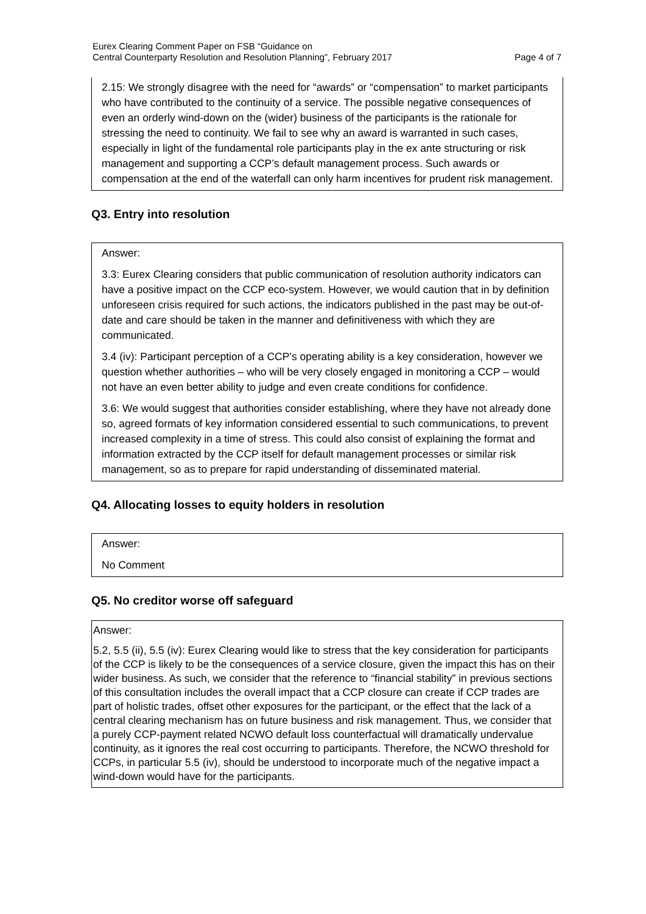Eurex Clearing Comment Paper on FSB “Guidance on
Central Counterparty Resolution and Resolution Planning”, February 2017
Page 4 of 7
2.15: We strongly disagree with the need for “awards” or “compensation” to market participants who have contributed to the continuity of a service. The possible negative consequences of even an orderly wind-down on the (wider) business of the participants is the rationale for stressing the need to continuity. We fail to see why an award is warranted in such cases, especially in light of the fundamental role participants play in the ex ante structuring or risk management and supporting a CCP’s default management process. Such awards or compensation at the end of the waterfall can only harm incentives for prudent risk management.
Q3. Entry into resolution
Answer:
3.3: Eurex Clearing considers that public communication of resolution authority indicators can have a positive impact on the CCP eco-system. However, we would caution that in by definition unforeseen crisis required for such actions, the indicators published in the past may be out-of-date and care should be taken in the manner and definitiveness with which they are communicated.
3.4 (iv): Participant perception of a CCP’s operating ability is a key consideration, however we question whether authorities – who will be very closely engaged in monitoring a CCP – would not have an even better ability to judge and even create conditions for confidence.
3.6: We would suggest that authorities consider establishing, where they have not already done so, agreed formats of key information considered essential to such communications, to prevent increased complexity in a time of stress. This could also consist of explaining the format and information extracted by the CCP itself for default management processes or similar risk management, so as to prepare for rapid understanding of disseminated material.
Q4. Allocating losses to equity holders in resolution
Answer:
No Comment
Q5. No creditor worse off safeguard
Answer:
5.2, 5.5 (ii), 5.5 (iv): Eurex Clearing would like to stress that the key consideration for participants of the CCP is likely to be the consequences of a service closure, given the impact this has on their wider business. As such, we consider that the reference to “financial stability” in previous sections of this consultation includes the overall impact that a CCP closure can create if CCP trades are part of holistic trades, offset other exposures for the participant, or the effect that the lack of a central clearing mechanism has on future business and risk management. Thus, we consider that a purely CCP-payment related NCWO default loss counterfactual will dramatically undervalue continuity, as it ignores the real cost occurring to participants. Therefore, the NCWO threshold for CCPs, in particular 5.5 (iv), should be understood to incorporate much of the negative impact a wind-down would have for the participants.